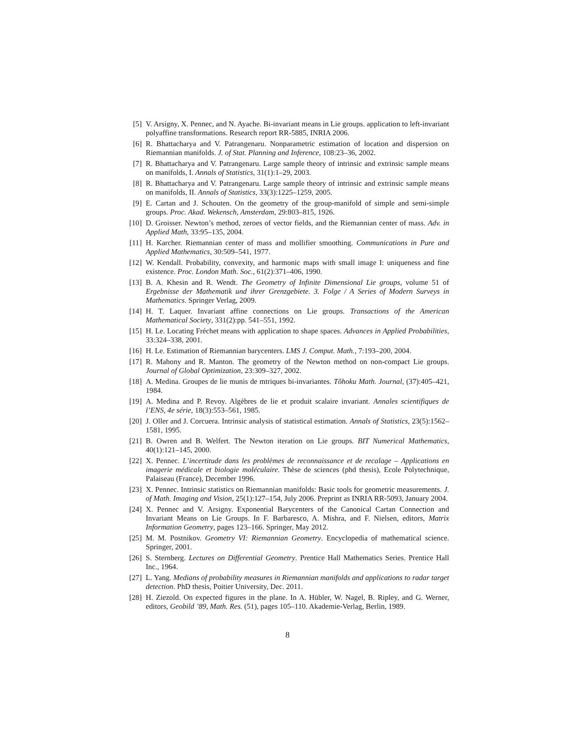[5] V. Arsigny, X. Pennec, and N. Ayache. Bi-invariant means in Lie groups. application to left-invariant polyaffine transformations. Research report RR-5885, INRIA 2006.
[6] R. Bhattacharya and V. Patrangenaru. Nonparametric estimation of location and dispersion on Riemannian manifolds. J. of Stat. Planning and Inference, 108:23–36, 2002.
[7] R. Bhattacharya and V. Patrangenaru. Large sample theory of intrinsic and extrinsic sample means on manifolds, I. Annals of Statistics, 31(1):1–29, 2003.
[8] R. Bhattacharya and V. Patrangenaru. Large sample theory of intrinsic and extrinsic sample means on manifolds, II. Annals of Statistics, 33(3):1225–1259, 2005.
[9] E. Cartan and J. Schouten. On the geometry of the group-manifold of simple and semi-simple groups. Proc. Akad. Wekensch, Amsterdam, 29:803–815, 1926.
[10] D. Groisser. Newton’s method, zeroes of vector fields, and the Riemannian center of mass. Adv. in Applied Math, 33:95–135, 2004.
[11] H. Karcher. Riemannian center of mass and mollifier smoothing. Communications in Pure and Applied Mathematics, 30:509–541, 1977.
[12] W. Kendall. Probability, convexity, and harmonic maps with small image I: uniqueness and fine existence. Proc. London Math. Soc., 61(2):371–406, 1990.
[13] B. A. Khesin and R. Wendt. The Geometry of Infinite Dimensional Lie groups, volume 51 of Ergebnisse der Mathematik und ihrer Grenzgebiete. 3. Folge / A Series of Modern Surveys in Mathematics. Springer Verlag, 2009.
[14] H. T. Laquer. Invariant affine connections on Lie groups. Transactions of the American Mathematical Society, 331(2):pp. 541–551, 1992.
[15] H. Le. Locating Fréchet means with application to shape spaces. Advances in Applied Probabilities, 33:324–338, 2001.
[16] H. Le. Estimation of Riemannian barycenters. LMS J. Comput. Math., 7:193–200, 2004.
[17] R. Mahony and R. Manton. The geometry of the Newton method on non-compact Lie groups. Journal of Global Optimization, 23:309–327, 2002.
[18] A. Medina. Groupes de lie munis de mtriques bi-invariantes. Tôhoku Math. Journal, (37):405–421, 1984.
[19] A. Medina and P. Revoy. Algèbres de lie et produit scalaire invariant. Annales scientifiques de l’ENS, 4e série, 18(3):553–561, 1985.
[20] J. Oller and J. Corcuera. Intrinsic analysis of statistical estimation. Annals of Statistics, 23(5):1562–1581, 1995.
[21] B. Owren and B. Welfert. The Newton iteration on Lie groups. BIT Numerical Mathematics, 40(1):121–145, 2000.
[22] X. Pennec. L’incertitude dans les problèmes de reconnaissance et de recalage – Applications en imagerie médicale et biologie moléculaire. Thèse de sciences (phd thesis), Ecole Polytechnique, Palaiseau (France), December 1996.
[23] X. Pennec. Intrinsic statistics on Riemannian manifolds: Basic tools for geometric measurements. J. of Math. Imaging and Vision, 25(1):127–154, July 2006. Preprint as INRIA RR-5093, January 2004.
[24] X. Pennec and V. Arsigny. Exponential Barycenters of the Canonical Cartan Connection and Invariant Means on Lie Groups. In F. Barbaresco, A. Mishra, and F. Nielsen, editors, Matrix Information Geometry, pages 123–166. Springer, May 2012.
[25] M. M. Postnikov. Geometry VI: Riemannian Geometry. Encyclopedia of mathematical science. Springer, 2001.
[26] S. Sternberg. Lectures on Differential Geometry. Prentice Hall Mathematics Series. Prentice Hall Inc., 1964.
[27] L. Yang. Medians of probability measures in Riemannian manifolds and applications to radar target detection. PhD thesis, Poitier University, Dec. 2011.
[28] H. Ziezold. On expected figures in the plane. In A. Hübler, W. Nagel, B. Ripley, and G. Werner, editors, Geobild ’89, Math. Res. (51), pages 105–110. Akademie-Verlag, Berlin, 1989.
8